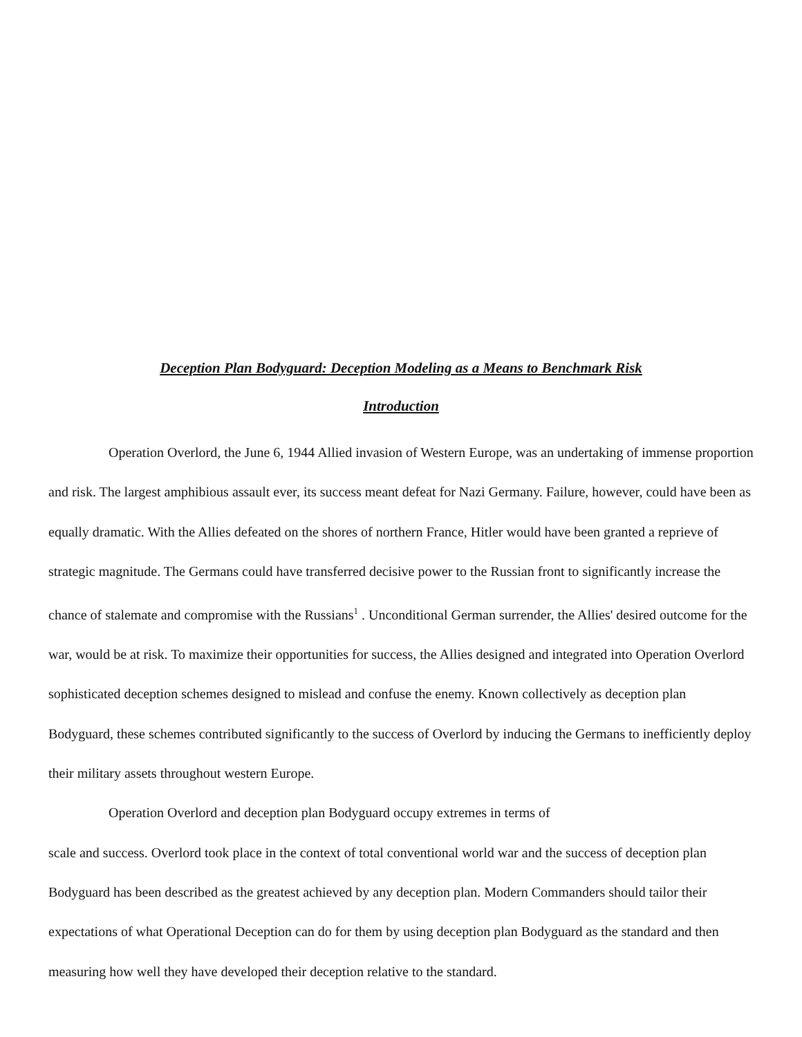Deception Plan Bodyguard: Deception Modeling as a Means to Benchmark Risk
Introduction
Operation Overlord, the June 6, 1944 Allied invasion of Western Europe, was an undertaking of immense proportion and risk. The largest amphibious assault ever, its success meant defeat for Nazi Germany. Failure, however, could have been as equally dramatic. With the Allies defeated on the shores of northern France, Hitler would have been granted a reprieve of strategic magnitude. The Germans could have transferred decisive power to the Russian front to significantly increase the chance of stalemate and compromise with the Russians<sup>1</sup> . Unconditional German surrender, the Allies' desired outcome for the war, would be at risk. To maximize their opportunities for success, the Allies designed and integrated into Operation Overlord sophisticated deception schemes designed to mislead and confuse the enemy. Known collectively as deception plan Bodyguard, these schemes contributed significantly to the success of Overlord by inducing the Germans to inefficiently deploy their military assets throughout western Europe.
Operation Overlord and deception plan Bodyguard occupy extremes in terms of
scale and success. Overlord took place in the context of total conventional world war and the success of deception plan Bodyguard has been described as the greatest achieved by any deception plan. Modern Commanders should tailor their expectations of what Operational Deception can do for them by using deception plan Bodyguard as the standard and then measuring how well they have developed their deception relative to the standard.